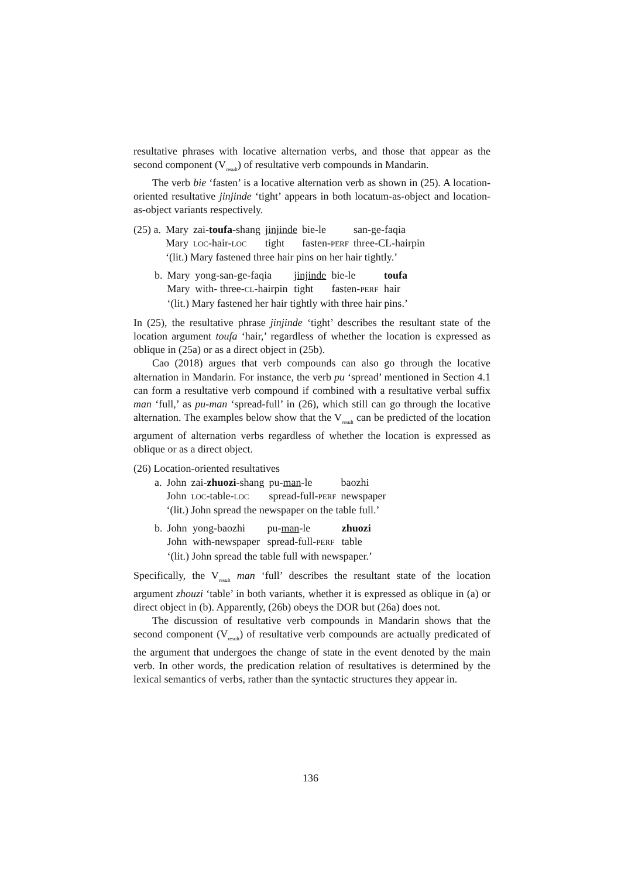resultative phrases with locative alternation verbs, and those that appear as the second component (V<sub>result</sub>) of resultative verb compounds in Mandarin.
The verb bie ‘fasten’ is a locative alternation verb as shown in (25). A location-oriented resultative jinjinde ‘tight’ appears in both locatum-as-object and location-as-object variants respectively.
| (25) a. | Mary | zai- toufa -shang | jinjinde | bie-le | san-ge-faqia |
| | Mary | LOC -hair- LOC | tight | fasten- PERF | three-CL-hairpin |
| | ‘(lit.) Mary fastened three hair pins on her hair tightly.’ | | | | |
| b. | Mary | yong-san-ge-faqia | jinjinde | bie-le | toufa |
| | Mary | with- three- CL -hairpin | tight | fasten- PERF | hair |
| | ‘(lit.) Mary fastened her hair tightly with three hair pins.’ | | | | |
In (25), the resultative phrase jinjinde ‘tight’ describes the resultant state of the location argument toufa ‘hair,’ regardless of whether the location is expressed as oblique in (25a) or as a direct object in (25b).
Cao (2018) argues that verb compounds can also go through the locative alternation in Mandarin. For instance, the verb pu ‘spread’ mentioned in Section 4.1 can form a resultative verb compound if combined with a resultative verbal suffix man ‘full,’ as pu-man ‘spread-full’ in (26), which still can go through the locative alternation. The examples below show that the V<sub>result</sub> can be predicted of the location argument of alternation verbs regardless of whether the location is expressed as oblique or as a direct object.
(26) Location-oriented resultatives
| a. | John | zai- zhuozi -shang | pu- man -le | baozhi |
| | John | LOC -table- LOC | spread-full- PERF | newspaper |
| | ‘(lit.) John spread the newspaper on the table full.’ | | | |
| b. | John | yong-baozhi | pu- man -le | zhuozi |
| | John | with-newspaper | spread-full- PERF | table |
| | ‘(lit.) John spread the table full with newspaper.’ | | | |
Specifically, the V<sub>result</sub> man ‘full’ describes the resultant state of the location argument zhouzi ‘table’ in both variants, whether it is expressed as oblique in (a) or direct object in (b). Apparently, (26b) obeys the DOR but (26a) does not.
The discussion of resultative verb compounds in Mandarin shows that the second component (V<sub>result</sub>) of resultative verb compounds are actually predicated of the argument that undergoes the change of state in the event denoted by the main verb. In other words, the predication relation of resultatives is determined by the lexical semantics of verbs, rather than the syntactic structures they appear in.
136